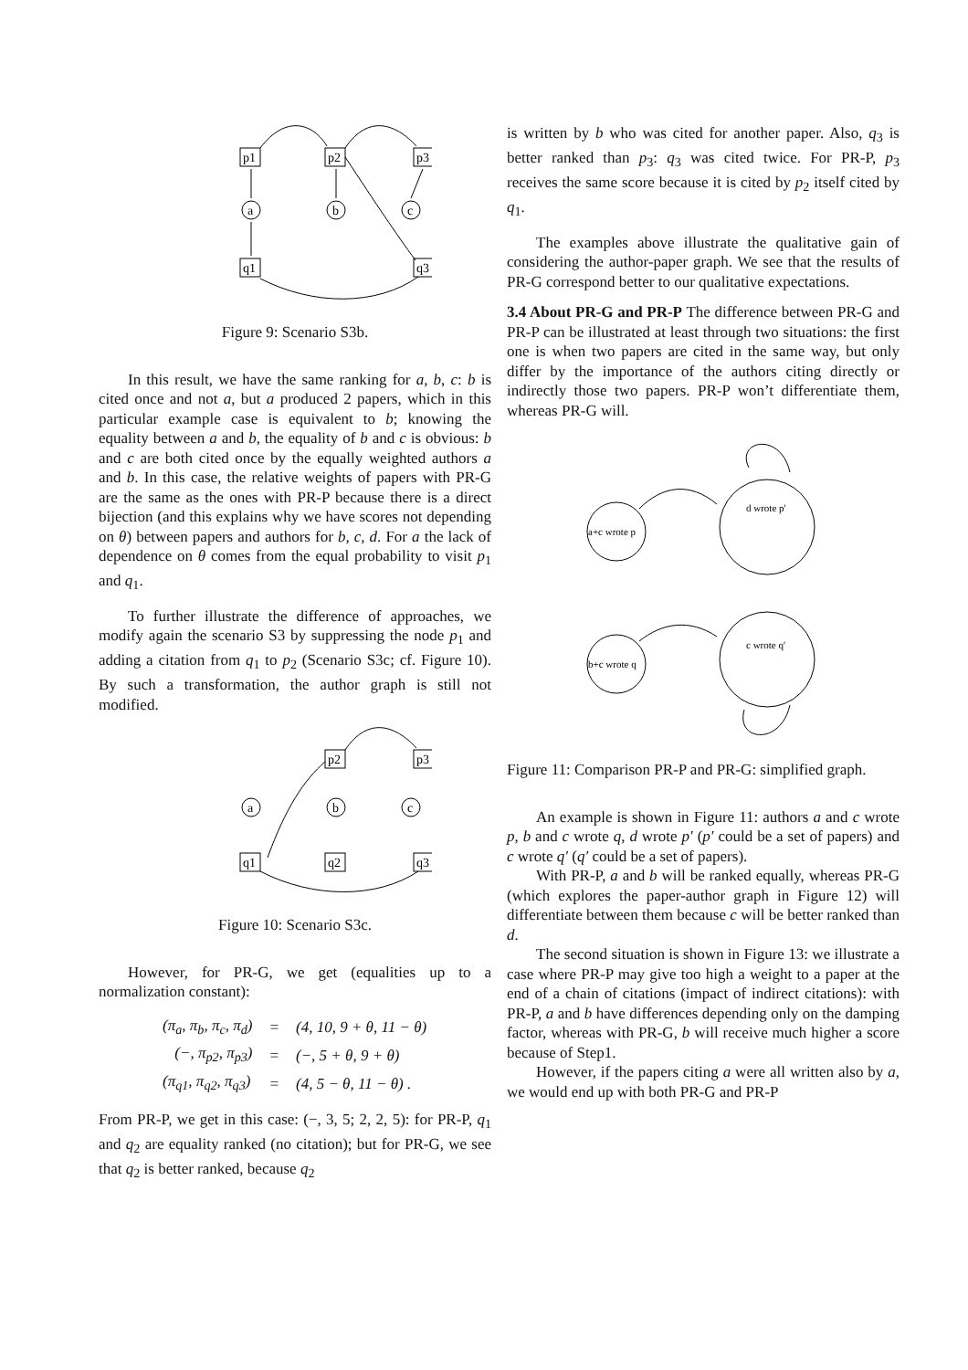p1
p2
p3
a
b
c
q1
q3
Figure 9: Scenario S3b.
In this result, we have the same ranking for a, b, c: b is cited once and not a, but a produced 2 papers, which in this particular example case is equivalent to b; knowing the equality between a and b, the equality of b and c is obvious: b and c are both cited once by the equally weighted authors a and b. In this case, the relative weights of papers with PR-G are the same as the ones with PR-P because there is a direct bijection (and this explains why we have scores not depending on θ) between papers and authors for b, c, d. For a the lack of dependence on θ comes from the equal probability to visit p<sub>1</sub> and q<sub>1</sub>.
To further illustrate the difference of approaches, we modify again the scenario S3 by suppressing the node p<sub>1</sub> and adding a citation from q<sub>1</sub> to p<sub>2</sub> (Scenario S3c; cf. Figure 10). By such a transformation, the author graph is still not modified.
p2
p3
a
b
c
q1
q2
q3
Figure 10: Scenario S3c.
However, for PR-G, we get (equalities up to a normalization constant):
| (π<sub>a</sub>, π<sub>b</sub>, π<sub>c</sub>, π<sub>d</sub>) | = | (4, 10, 9 + θ, 11 − θ) |
| (−, π<sub>p2</sub>, π<sub>p3</sub>) | = | (−, 5 + θ, 9 + θ) |
| (π<sub>q1</sub>, π<sub>q2</sub>, π<sub>q3</sub>) | = | (4, 5 − θ, 11 − θ) . |
From PR-P, we get in this case: (−, 3, 5; 2, 2, 5): for PR-P, q<sub>1</sub> and q<sub>2</sub> are equality ranked (no citation); but for PR-G, we see that q<sub>2</sub> is better ranked, because q<sub>2</sub>
is written by b who was cited for another paper. Also, q<sub>3</sub> is better ranked than p<sub>3</sub>: q<sub>3</sub> was cited twice. For PR-P, p<sub>3</sub> receives the same score because it is cited by p<sub>2</sub> itself cited by q<sub>1</sub>.
The examples above illustrate the qualitative gain of considering the author-paper graph. We see that the results of PR-G correspond better to our qualitative expectations.
3.4 About PR-G and PR-P The difference between PR-G and PR-P can be illustrated at least through two situations: the first one is when two papers are cited in the same way, but only differ by the importance of the authors citing directly or indirectly those two papers. PR-P won’t differentiate them, whereas PR-G will.
d wrote p'
a+c wrote p
c wrote q'
b+c wrote q
Figure 11: Comparison PR-P and PR-G: simplified graph.
An example is shown in Figure 11: authors a and c wrote p, b and c wrote q, d wrote p′ (p′ could be a set of papers) and c wrote q′ (q′ could be a set of papers).
With PR-P, a and b will be ranked equally, whereas PR-G (which explores the paper-author graph in Figure 12) will differentiate between them because c will be better ranked than d.
The second situation is shown in Figure 13: we illustrate a case where PR-P may give too high a weight to a paper at the end of a chain of citations (impact of indirect citations): with PR-P, a and b have differences depending only on the damping factor, whereas with PR-G, b will receive much higher a score because of Step1.
However, if the papers citing a were all written also by a, we would end up with both PR-G and PR-P